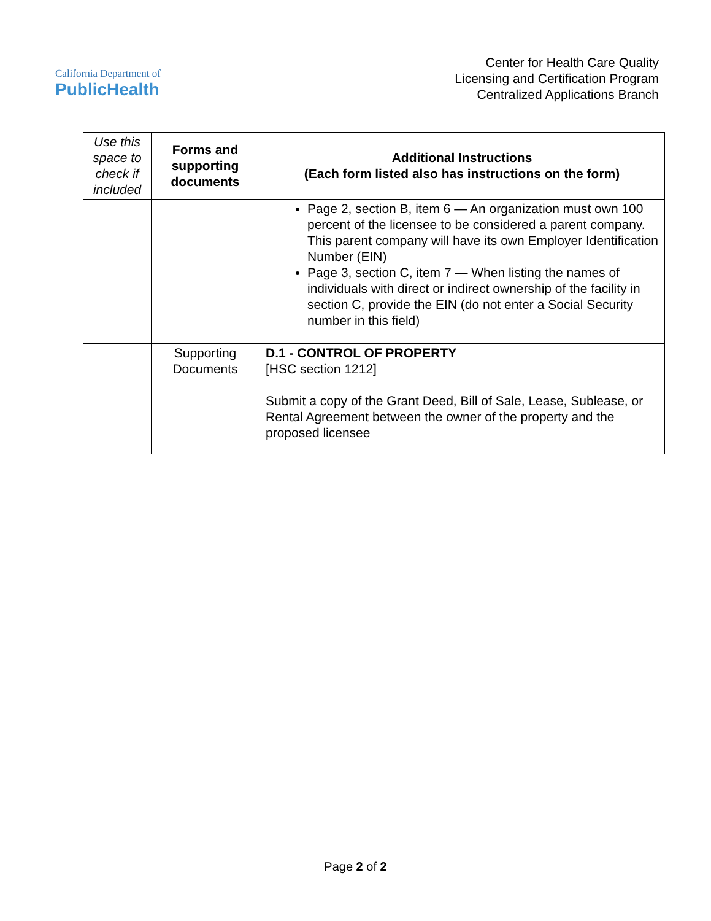California Department of
PublicHealth
Center for Health Care Quality
Licensing and Certification Program
Centralized Applications Branch
| Use this space to check if included | Forms and supporting documents | Additional Instructions (Each form listed also has instructions on the form) |
| --- | --- | --- |
| | | Page 2, section B, item 6 — An organization must own 100 percent of the licensee to be considered a parent company. This parent company will have its own Employer Identification Number (EIN) Page 3, section C, item 7 — When listing the names of individuals with direct or indirect ownership of the facility in section C, provide the EIN (do not enter a Social Security number in this field) |
| | Supporting Documents | D.1 - CONTROL OF PROPERTY [HSC section 1212] Submit a copy of the Grant Deed, Bill of Sale, Lease, Sublease, or Rental Agreement between the owner of the property and the proposed licensee |
Page 2 of 2